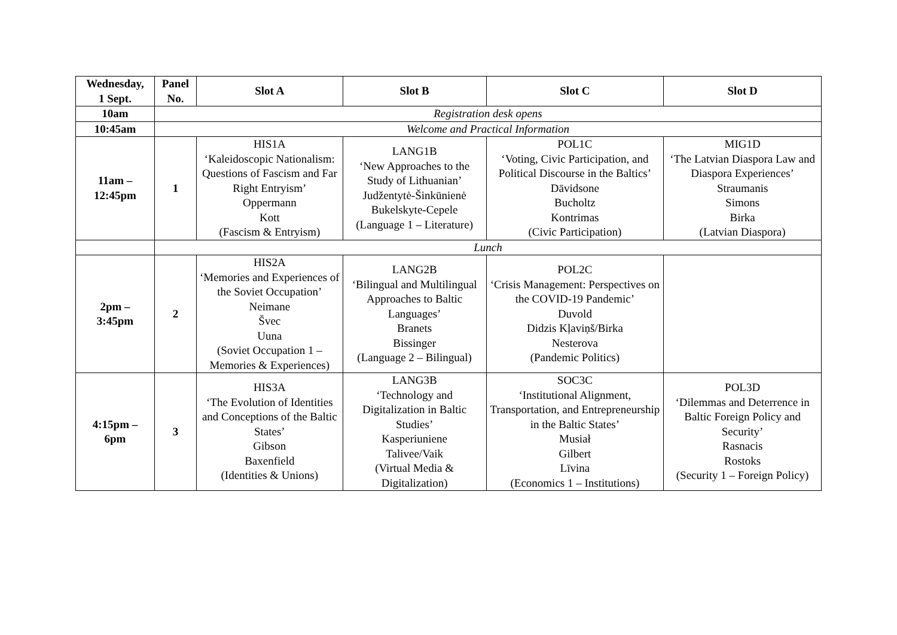| Wednesday, 1 Sept. | Panel No. | Slot A | Slot B | Slot C | Slot D |
| --- | --- | --- | --- | --- | --- |
| 10am | Registration desk opens | | | | |
| 10:45am | Welcome and Practical Information | | | | |
| 11am – 12:45pm | 1 | HIS1A ‘Kaleidoscopic Nationalism: Questions of Fascism and Far Right Entryism’ Oppermann Kott (Fascism & Entryism) | LANG1B ‘New Approaches to the Study of Lithuanian’ Judžentytė-Šinkūnienė Bukelskyte-Cepele (Language 1 – Literature) | POL1C ‘Voting, Civic Participation, and Political Discourse in the Baltics’ Dāvidsone Bucholtz Kontrimas (Civic Participation) | MIG1D ‘The Latvian Diaspora Law and Diaspora Experiences’ Straumanis Simons Birka (Latvian Diaspora) |
| | Lunch | | | | |
| 2pm – 3:45pm | 2 | HIS2A ‘Memories and Experiences of the Soviet Occupation’ Neimane Švec Uuna (Soviet Occupation 1 – Memories & Experiences) | LANG2B ‘Bilingual and Multilingual Approaches to Baltic Languages’ Branets Bissinger (Language 2 – Bilingual) | POL2C ‘Crisis Management: Perspectives on the COVID-19 Pandemic’ Duvold Didzis Kļaviņš/Birka Nesterova (Pandemic Politics) | |
| 4:15pm – 6pm | 3 | HIS3A ‘The Evolution of Identities and Conceptions of the Baltic States’ Gibson Baxenfield (Identities & Unions) | LANG3B ‘Technology and Digitalization in Baltic Studies’ Kasperiuniene Talivee/Vaik (Virtual Media & Digitalization) | SOC3C ‘Institutional Alignment, Transportation, and Entrepreneurship in the Baltic States’ Musiał Gilbert Līvina (Economics 1 – Institutions) | POL3D ‘Dilemmas and Deterrence in Baltic Foreign Policy and Security’ Rasnacis Rostoks (Security 1 – Foreign Policy) |